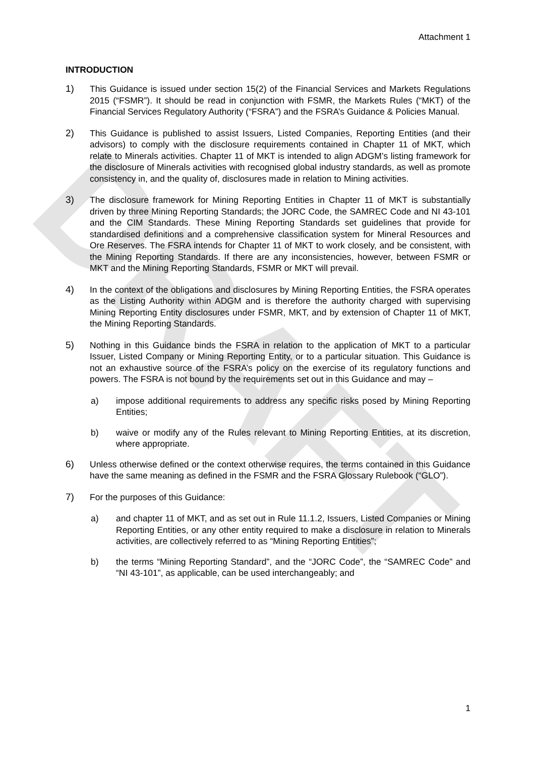DRAFT
Attachment 1
INTRODUCTION
1) This Guidance is issued under section 15(2) of the Financial Services and Markets Regulations 2015 (“FSMR”). It should be read in conjunction with FSMR, the Markets Rules (“MKT) of the Financial Services Regulatory Authority (“FSRA”) and the FSRA’s Guidance & Policies Manual.
2) This Guidance is published to assist Issuers, Listed Companies, Reporting Entities (and their advisors) to comply with the disclosure requirements contained in Chapter 11 of MKT, which relate to Minerals activities. Chapter 11 of MKT is intended to align ADGM’s listing framework for the disclosure of Minerals activities with recognised global industry standards, as well as promote consistency in, and the quality of, disclosures made in relation to Mining activities.
3) The disclosure framework for Mining Reporting Entities in Chapter 11 of MKT is substantially driven by three Mining Reporting Standards; the JORC Code, the SAMREC Code and NI 43-101 and the CIM Standards. These Mining Reporting Standards set guidelines that provide for standardised definitions and a comprehensive classification system for Mineral Resources and Ore Reserves. The FSRA intends for Chapter 11 of MKT to work closely, and be consistent, with the Mining Reporting Standards. If there are any inconsistencies, however, between FSMR or MKT and the Mining Reporting Standards, FSMR or MKT will prevail.
4) In the context of the obligations and disclosures by Mining Reporting Entities, the FSRA operates as the Listing Authority within ADGM and is therefore the authority charged with supervising Mining Reporting Entity disclosures under FSMR, MKT, and by extension of Chapter 11 of MKT, the Mining Reporting Standards.
5) Nothing in this Guidance binds the FSRA in relation to the application of MKT to a particular Issuer, Listed Company or Mining Reporting Entity, or to a particular situation. This Guidance is not an exhaustive source of the FSRA’s policy on the exercise of its regulatory functions and powers. The FSRA is not bound by the requirements set out in this Guidance and may –
a) impose additional requirements to address any specific risks posed by Mining Reporting Entities;
b) waive or modify any of the Rules relevant to Mining Reporting Entities, at its discretion, where appropriate.
6) Unless otherwise defined or the context otherwise requires, the terms contained in this Guidance have the same meaning as defined in the FSMR and the FSRA Glossary Rulebook (“GLO”).
7) For the purposes of this Guidance:
a) and chapter 11 of MKT, and as set out in Rule 11.1.2, Issuers, Listed Companies or Mining Reporting Entities, or any other entity required to make a disclosure in relation to Minerals activities, are collectively referred to as “Mining Reporting Entities”;
b) the terms “Mining Reporting Standard”, and the “JORC Code”, the “SAMREC Code” and “NI 43-101”, as applicable, can be used interchangeably; and
1